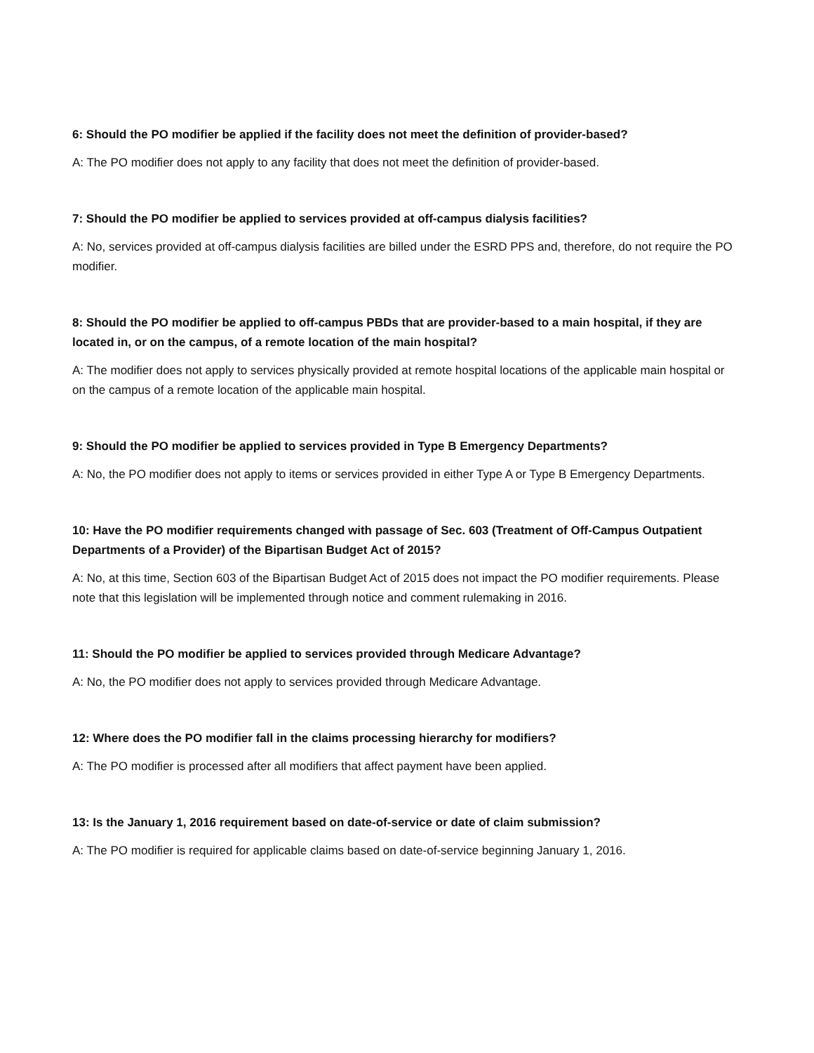6: Should the PO modifier be applied if the facility does not meet the definition of provider-based?
A: The PO modifier does not apply to any facility that does not meet the definition of provider-based.
7: Should the PO modifier be applied to services provided at off-campus dialysis facilities?
A: No, services provided at off-campus dialysis facilities are billed under the ESRD PPS and, therefore, do not require the PO modifier.
8: Should the PO modifier be applied to off-campus PBDs that are provider-based to a main hospital, if they are located in, or on the campus, of a remote location of the main hospital?
A: The modifier does not apply to services physically provided at remote hospital locations of the applicable main hospital or on the campus of a remote location of the applicable main hospital.
9: Should the PO modifier be applied to services provided in Type B Emergency Departments?
A: No, the PO modifier does not apply to items or services provided in either Type A or Type B Emergency Departments.
10: Have the PO modifier requirements changed with passage of Sec. 603 (Treatment of Off-Campus Outpatient Departments of a Provider) of the Bipartisan Budget Act of 2015?
A: No, at this time, Section 603 of the Bipartisan Budget Act of 2015 does not impact the PO modifier requirements. Please note that this legislation will be implemented through notice and comment rulemaking in 2016.
11: Should the PO modifier be applied to services provided through Medicare Advantage?
A: No, the PO modifier does not apply to services provided through Medicare Advantage.
12: Where does the PO modifier fall in the claims processing hierarchy for modifiers?
A: The PO modifier is processed after all modifiers that affect payment have been applied.
13: Is the January 1, 2016 requirement based on date-of-service or date of claim submission?
A: The PO modifier is required for applicable claims based on date-of-service beginning January 1, 2016.